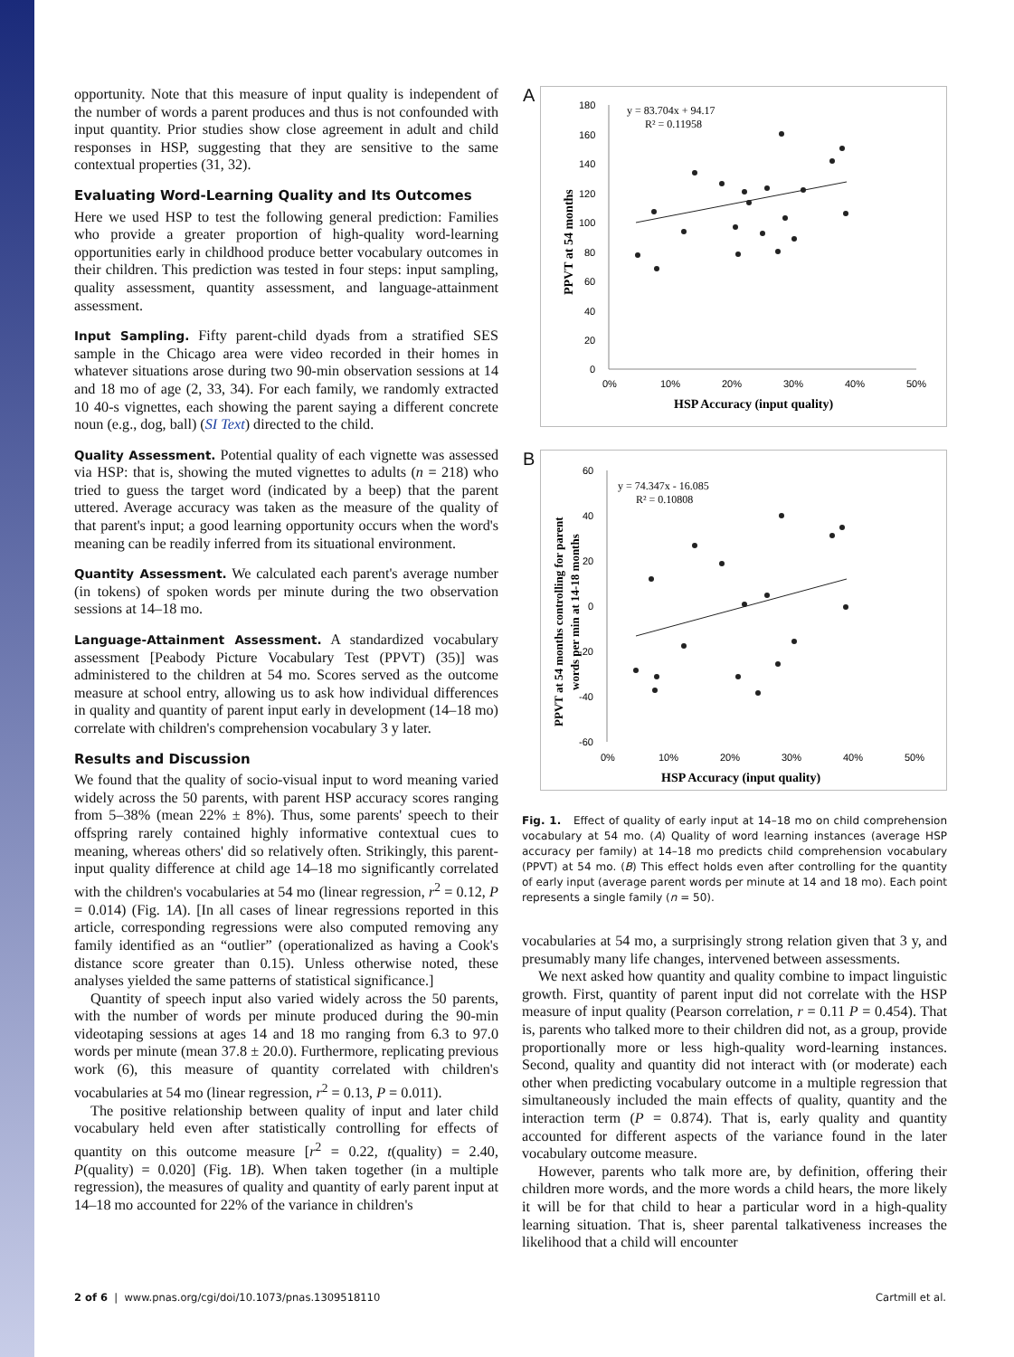opportunity. Note that this measure of input quality is independent of the number of words a parent produces and thus is not confounded with input quantity. Prior studies show close agreement in adult and child responses in HSP, suggesting that they are sensitive to the same contextual properties (31, 32).
Evaluating Word-Learning Quality and Its Outcomes
Here we used HSP to test the following general prediction: Families who provide a greater proportion of high-quality word-learning opportunities early in childhood produce better vocabulary outcomes in their children. This prediction was tested in four steps: input sampling, quality assessment, quantity assessment, and language-attainment assessment.
Input Sampling. Fifty parent-child dyads from a stratified SES sample in the Chicago area were video recorded in their homes in whatever situations arose during two 90-min observation sessions at 14 and 18 mo of age (2, 33, 34). For each family, we randomly extracted 10 40-s vignettes, each showing the parent saying a different concrete noun (e.g., dog, ball) (SI Text) directed to the child.
Quality Assessment. Potential quality of each vignette was assessed via HSP: that is, showing the muted vignettes to adults (n = 218) who tried to guess the target word (indicated by a beep) that the parent uttered. Average accuracy was taken as the measure of the quality of that parent's input; a good learning opportunity occurs when the word's meaning can be readily inferred from its situational environment.
Quantity Assessment. We calculated each parent's average number (in tokens) of spoken words per minute during the two observation sessions at 14–18 mo.
Language-Attainment Assessment. A standardized vocabulary assessment [Peabody Picture Vocabulary Test (PPVT) (35)] was administered to the children at 54 mo. Scores served as the outcome measure at school entry, allowing us to ask how individual differences in quality and quantity of parent input early in development (14–18 mo) correlate with children's comprehension vocabulary 3 y later.
Results and Discussion
We found that the quality of socio-visual input to word meaning varied widely across the 50 parents, with parent HSP accuracy scores ranging from 5–38% (mean 22% ± 8%). Thus, some parents' speech to their offspring rarely contained highly informative contextual cues to meaning, whereas others' did so relatively often. Strikingly, this parent-input quality difference at child age 14–18 mo significantly correlated with the children's vocabularies at 54 mo (linear regression, r<sup>2</sup> = 0.12, P = 0.014) (Fig. 1A). [In all cases of linear regressions reported in this article, corresponding regressions were also computed removing any family identified as an “outlier” (operationalized as having a Cook's distance score greater than 0.15). Unless otherwise noted, these analyses yielded the same patterns of statistical significance.]
Quantity of speech input also varied widely across the 50 parents, with the number of words per minute produced during the 90-min videotaping sessions at ages 14 and 18 mo ranging from 6.3 to 97.0 words per minute (mean 37.8 ± 20.0). Furthermore, replicating previous work (6), this measure of quantity correlated with children's vocabularies at 54 mo (linear regression, r<sup>2</sup> = 0.13, P = 0.011).
The positive relationship between quality of input and later child vocabulary held even after statistically controlling for effects of quantity on this outcome measure [r<sup>2</sup> = 0.22, t(quality) = 2.40, P(quality) = 0.020] (Fig. 1B). When taken together (in a multiple regression), the measures of quality and quantity of early parent input at 14–18 mo accounted for 22% of the variance in children's
A
y = 83.704x + 94.17
R² = 0.11958
180
160
140
120
100
80
60
40
20
0
0%
10%
20%
30%
40%
50%
HSP Accuracy (input quality)
PPVT at 54 months
B
y = 74.347x - 16.085
R² = 0.10808
60
40
20
0
-20
-40
-60
0%
10%
20%
30%
40%
50%
HSP Accuracy (input quality)
PPVT at 54 months controlling for parent
words per min at 14-18 months
Fig. 1. Effect of quality of early input at 14–18 mo on child comprehension vocabulary at 54 mo. (A) Quality of word learning instances (average HSP accuracy per family) at 14–18 mo predicts child comprehension vocabulary (PPVT) at 54 mo. (B) This effect holds even after controlling for the quantity of early input (average parent words per minute at 14 and 18 mo). Each point represents a single family (n = 50).
vocabularies at 54 mo, a surprisingly strong relation given that 3 y, and presumably many life changes, intervened between assessments.
We next asked how quantity and quality combine to impact linguistic growth. First, quantity of parent input did not correlate with the HSP measure of input quality (Pearson correlation, r = 0.11 P = 0.454). That is, parents who talked more to their children did not, as a group, provide proportionally more or less high-quality word-learning instances. Second, quality and quantity did not interact with (or moderate) each other when predicting vocabulary outcome in a multiple regression that simultaneously included the main effects of quality, quantity and the interaction term (P = 0.874). That is, early quality and quantity accounted for different aspects of the variance found in the later vocabulary outcome measure.
However, parents who talk more are, by definition, offering their children more words, and the more words a child hears, the more likely it will be for that child to hear a particular word in a high-quality learning situation. That is, sheer parental talkativeness increases the likelihood that a child will encounter
2 of 6 | www.pnas.org/cgi/doi/10.1073/pnas.1309518110 Cartmill et al.